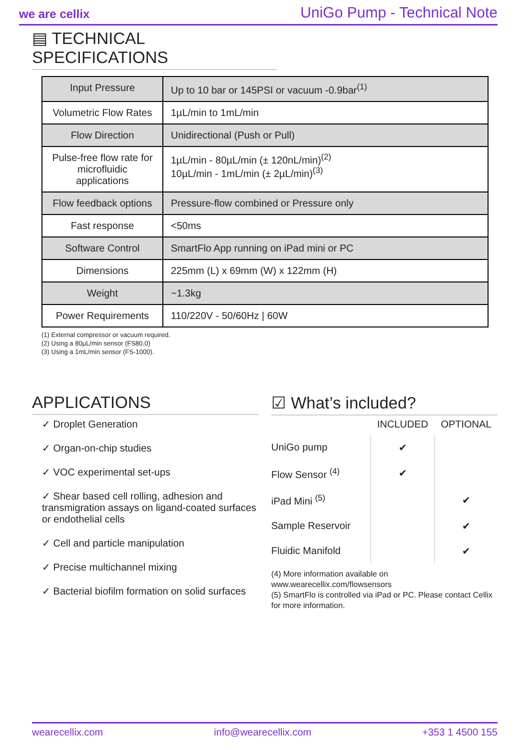we are cellix UniGo Pump - Technical Note
▤ TECHNICAL SPECIFICATIONS
| Input Pressure | Up to 10 bar or 145PSI or vacuum -0.9bar<sup>(1)</sup> |
| Volumetric Flow Rates | 1µL/min to 1mL/min |
| Flow Direction | Unidirectional (Push or Pull) |
| Pulse-free flow rate for microfluidic applications | 1µL/min - 80µL/min (± 120nL/min)<sup>(2)</sup> 10µL/min - 1mL/min (± 2µL/min)<sup>(3)</sup> |
| Flow feedback options | Pressure-flow combined or Pressure only |
| Fast response | <50ms |
| Software Control | SmartFlo App running on iPad mini or PC |
| Dimensions | 225mm (L) x 69mm (W) x 122mm (H) |
| Weight | ~1.3kg |
| Power Requirements | 110/220V - 50/60Hz / 60W |
(1) External compressor or vacuum required.
(2) Using a 80µL/min sensor (FS80.0)
(3) Using a 1mL/min sensor (FS-1000).
APPLICATIONS
✓ Droplet Generation
✓ Organ-on-chip studies
✓ VOC experimental set-ups
✓ Shear based cell rolling, adhesion and transmigration assays on ligand-coated surfaces or endothelial cells
✓ Cell and particle manipulation
✓ Precise multichannel mixing
✓ Bacterial biofilm formation on solid surfaces
☑ What’s included?
| | INCLUDED | OPTIONAL |
| --- | --- | --- |
| UniGo pump | ✔ | |
| Flow Sensor <sup>(4)</sup> | ✔ | |
| iPad Mini <sup>(5)</sup> | | ✔ |
| Sample Reservoir | | ✔ |
| Fluidic Manifold | | ✔ |
(4) More information available on www.wearecellix.com/flowsensors
(5) SmartFlo is controlled via iPad or PC. Please contact Cellix for more information.
wearecellix.com info@wearecellix.com +353 1 4500 155